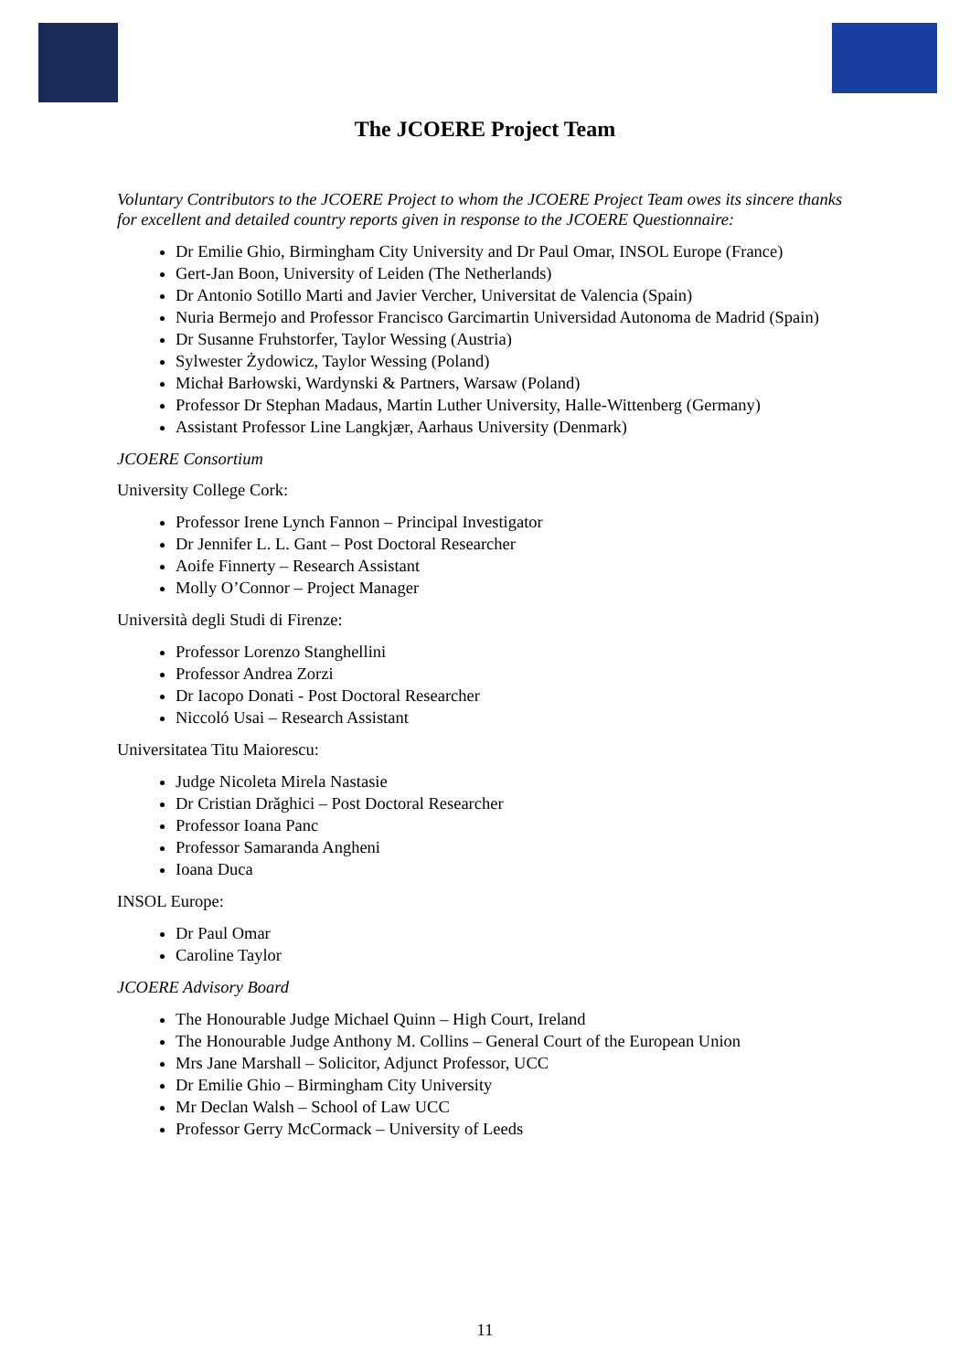The JCOERE Project Team
Voluntary Contributors to the JCOERE Project to whom the JCOERE Project Team owes its sincere thanks for excellent and detailed country reports given in response to the JCOERE Questionnaire:
Dr Emilie Ghio, Birmingham City University and Dr Paul Omar, INSOL Europe (France)
Gert-Jan Boon, University of Leiden (The Netherlands)
Dr Antonio Sotillo Marti and Javier Vercher, Universitat de Valencia (Spain)
Nuria Bermejo and Professor Francisco Garcimartin Universidad Autonoma de Madrid (Spain)
Dr Susanne Fruhstorfer, Taylor Wessing (Austria)
Sylwester Żydowicz, Taylor Wessing (Poland)
Michał Barłowski, Wardynski & Partners, Warsaw (Poland)
Professor Dr Stephan Madaus, Martin Luther University, Halle-Wittenberg (Germany)
Assistant Professor Line Langkjær, Aarhaus University (Denmark)
JCOERE Consortium
University College Cork:
Professor Irene Lynch Fannon – Principal Investigator
Dr Jennifer L. L. Gant – Post Doctoral Researcher
Aoife Finnerty – Research Assistant
Molly O’Connor – Project Manager
Università degli Studi di Firenze:
Professor Lorenzo Stanghellini
Professor Andrea Zorzi
Dr Iacopo Donati - Post Doctoral Researcher
Niccoló Usai – Research Assistant
Universitatea Titu Maiorescu:
Judge Nicoleta Mirela Nastasie
Dr Cristian Drăghici – Post Doctoral Researcher
Professor Ioana Panc
Professor Samaranda Angheni
Ioana Duca
INSOL Europe:
Dr Paul Omar
Caroline Taylor
JCOERE Advisory Board
The Honourable Judge Michael Quinn – High Court, Ireland
The Honourable Judge Anthony M. Collins – General Court of the European Union
Mrs Jane Marshall – Solicitor, Adjunct Professor, UCC
Dr Emilie Ghio – Birmingham City University
Mr Declan Walsh – School of Law UCC
Professor Gerry McCormack – University of Leeds
11